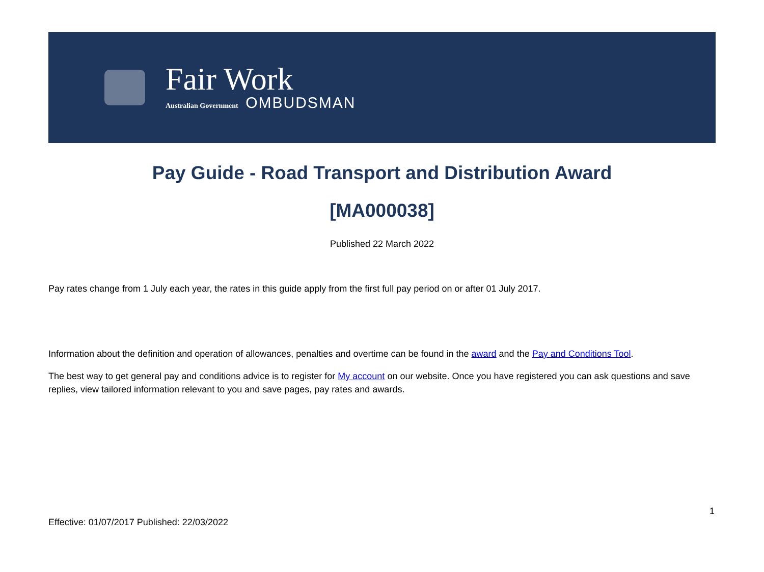Fair Work
Australian Government OMBUDSMAN
Pay Guide - Road Transport and Distribution Award
[MA000038]
Published 22 March 2022
Pay rates change from 1 July each year, the rates in this guide apply from the first full pay period on or after 01 July 2017.
Information about the definition and operation of allowances, penalties and overtime can be found in the award and the Pay and Conditions Tool.
The best way to get general pay and conditions advice is to register for My account on our website. Once you have registered you can ask questions and save replies, view tailored information relevant to you and save pages, pay rates and awards.
1
Effective: 01/07/2017 Published: 22/03/2022